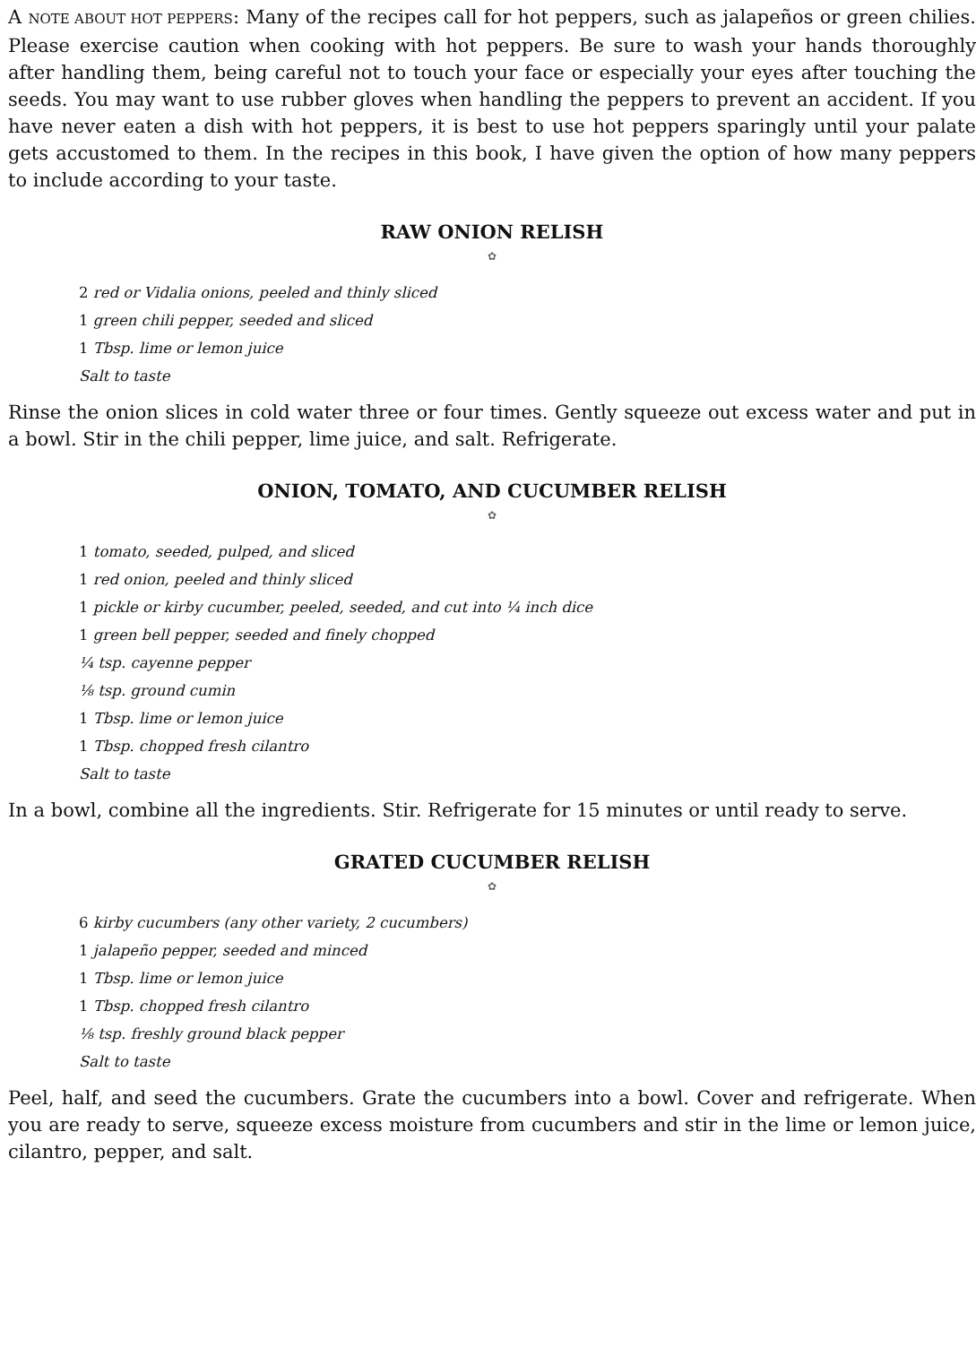A NOTE ABOUT HOT PEPPERS: Many of the recipes call for hot peppers, such as jalapeños or green chilies. Please exercise caution when cooking with hot peppers. Be sure to wash your hands thoroughly after handling them, being careful not to touch your face or especially your eyes after touching the seeds. You may want to use rubber gloves when handling the peppers to prevent an accident. If you have never eaten a dish with hot peppers, it is best to use hot peppers sparingly until your palate gets accustomed to them. In the recipes in this book, I have given the option of how many peppers to include according to your taste.
RAW ONION RELISH
✿
2 red or Vidalia onions, peeled and thinly sliced
1 green chili pepper, seeded and sliced
1 Tbsp. lime or lemon juice
Salt to taste
Rinse the onion slices in cold water three or four times. Gently squeeze out excess water and put in a bowl. Stir in the chili pepper, lime juice, and salt. Refrigerate.
ONION, TOMATO, AND CUCUMBER RELISH
✿
1 tomato, seeded, pulped, and sliced
1 red onion, peeled and thinly sliced
1 pickle or kirby cucumber, peeled, seeded, and cut into ¼ inch dice
1 green bell pepper, seeded and finely chopped
¼ tsp. cayenne pepper
⅛ tsp. ground cumin
1 Tbsp. lime or lemon juice
1 Tbsp. chopped fresh cilantro
Salt to taste
In a bowl, combine all the ingredients. Stir. Refrigerate for 15 minutes or until ready to serve.
GRATED CUCUMBER RELISH
✿
6 kirby cucumbers (any other variety, 2 cucumbers)
1 jalapeño pepper, seeded and minced
1 Tbsp. lime or lemon juice
1 Tbsp. chopped fresh cilantro
⅛ tsp. freshly ground black pepper
Salt to taste
Peel, half, and seed the cucumbers. Grate the cucumbers into a bowl. Cover and refrigerate. When you are ready to serve, squeeze excess moisture from cucumbers and stir in the lime or lemon juice, cilantro, pepper, and salt.